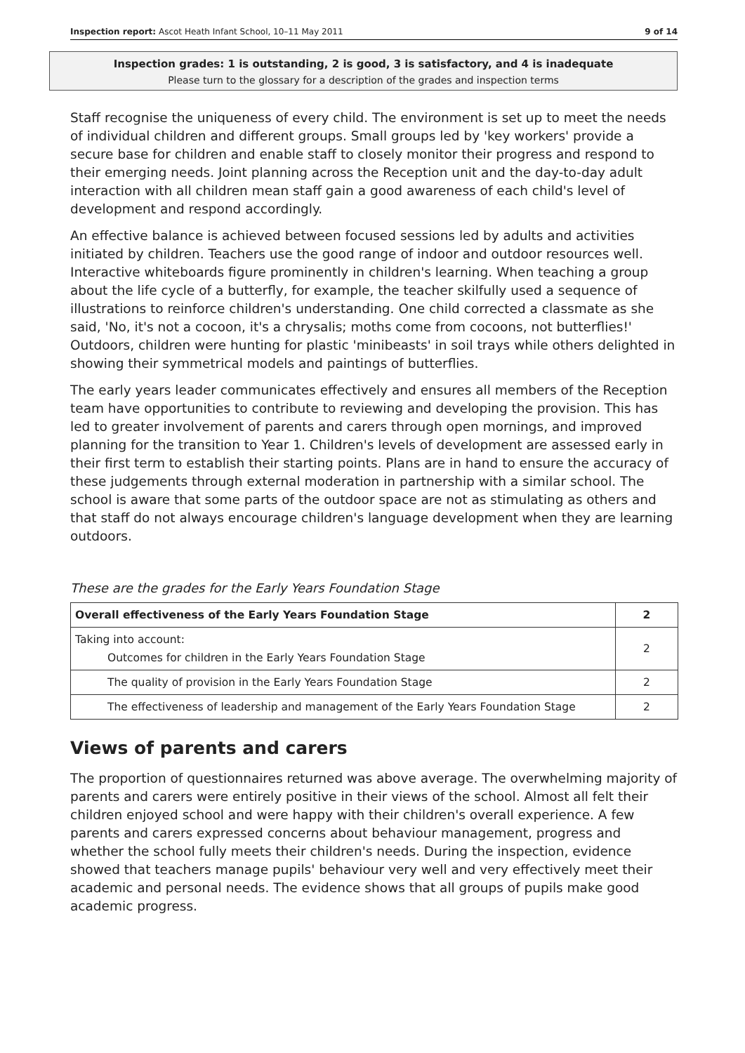Inspection report: Ascot Heath Infant School, 10–11 May 2011 9 of 14
Inspection grades: 1 is outstanding, 2 is good, 3 is satisfactory, and 4 is inadequate
Please turn to the glossary for a description of the grades and inspection terms
Staff recognise the uniqueness of every child. The environment is set up to meet the needs of individual children and different groups. Small groups led by 'key workers' provide a secure base for children and enable staff to closely monitor their progress and respond to their emerging needs. Joint planning across the Reception unit and the day-to-day adult interaction with all children mean staff gain a good awareness of each child's level of development and respond accordingly.
An effective balance is achieved between focused sessions led by adults and activities initiated by children. Teachers use the good range of indoor and outdoor resources well. Interactive whiteboards figure prominently in children's learning. When teaching a group about the life cycle of a butterfly, for example, the teacher skilfully used a sequence of illustrations to reinforce children's understanding. One child corrected a classmate as she said, 'No, it's not a cocoon, it's a chrysalis; moths come from cocoons, not butterflies!' Outdoors, children were hunting for plastic 'minibeasts' in soil trays while others delighted in showing their symmetrical models and paintings of butterflies.
The early years leader communicates effectively and ensures all members of the Reception team have opportunities to contribute to reviewing and developing the provision. This has led to greater involvement of parents and carers through open mornings, and improved planning for the transition to Year 1. Children's levels of development are assessed early in their first term to establish their starting points. Plans are in hand to ensure the accuracy of these judgements through external moderation in partnership with a similar school. The school is aware that some parts of the outdoor space are not as stimulating as others and that staff do not always encourage children's language development when they are learning outdoors.
These are the grades for the Early Years Foundation Stage
| Overall effectiveness of the Early Years Foundation Stage | 2 |
| Taking into account: Outcomes for children in the Early Years Foundation Stage | 2 |
| The quality of provision in the Early Years Foundation Stage | 2 |
| The effectiveness of leadership and management of the Early Years Foundation Stage | 2 |
Views of parents and carers
The proportion of questionnaires returned was above average. The overwhelming majority of parents and carers were entirely positive in their views of the school. Almost all felt their children enjoyed school and were happy with their children's overall experience. A few parents and carers expressed concerns about behaviour management, progress and whether the school fully meets their children's needs. During the inspection, evidence showed that teachers manage pupils' behaviour very well and very effectively meet their academic and personal needs. The evidence shows that all groups of pupils make good academic progress.